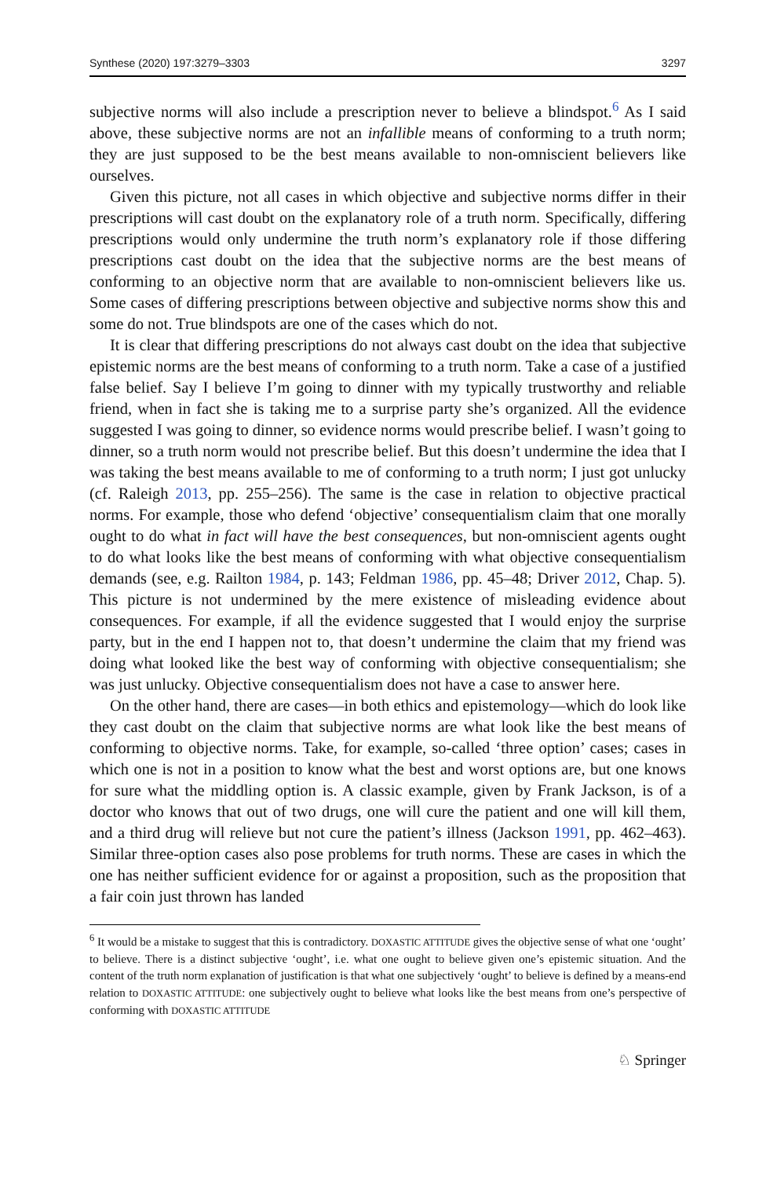Synthese (2020) 197:3279–3303 3297
subjective norms will also include a prescription never to believe a blindspot.<sup>6</sup> As I said above, these subjective norms are not an infallible means of conforming to a truth norm; they are just supposed to be the best means available to non-omniscient believers like ourselves.
Given this picture, not all cases in which objective and subjective norms differ in their prescriptions will cast doubt on the explanatory role of a truth norm. Specifically, differing prescriptions would only undermine the truth norm’s explanatory role if those differing prescriptions cast doubt on the idea that the subjective norms are the best means of conforming to an objective norm that are available to non-omniscient believers like us. Some cases of differing prescriptions between objective and subjective norms show this and some do not. True blindspots are one of the cases which do not.
It is clear that differing prescriptions do not always cast doubt on the idea that subjective epistemic norms are the best means of conforming to a truth norm. Take a case of a justified false belief. Say I believe I’m going to dinner with my typically trustworthy and reliable friend, when in fact she is taking me to a surprise party she’s organized. All the evidence suggested I was going to dinner, so evidence norms would prescribe belief. I wasn’t going to dinner, so a truth norm would not prescribe belief. But this doesn’t undermine the idea that I was taking the best means available to me of conforming to a truth norm; I just got unlucky (cf. Raleigh 2013, pp. 255–256). The same is the case in relation to objective practical norms. For example, those who defend ‘objective’ consequentialism claim that one morally ought to do what in fact will have the best consequences, but non-omniscient agents ought to do what looks like the best means of conforming with what objective consequentialism demands (see, e.g. Railton 1984, p. 143; Feldman 1986, pp. 45–48; Driver 2012, Chap. 5). This picture is not undermined by the mere existence of misleading evidence about consequences. For example, if all the evidence suggested that I would enjoy the surprise party, but in the end I happen not to, that doesn’t undermine the claim that my friend was doing what looked like the best way of conforming with objective consequentialism; she was just unlucky. Objective consequentialism does not have a case to answer here.
On the other hand, there are cases—in both ethics and epistemology—which do look like they cast doubt on the claim that subjective norms are what look like the best means of conforming to objective norms. Take, for example, so-called ‘three option’ cases; cases in which one is not in a position to know what the best and worst options are, but one knows for sure what the middling option is. A classic example, given by Frank Jackson, is of a doctor who knows that out of two drugs, one will cure the patient and one will kill them, and a third drug will relieve but not cure the patient’s illness (Jackson 1991, pp. 462–463). Similar three-option cases also pose problems for truth norms. These are cases in which the one has neither sufficient evidence for or against a proposition, such as the proposition that a fair coin just thrown has landed
<sup>6</sup> It would be a mistake to suggest that this is contradictory. DOXASTIC ATTITUDE gives the objective sense of what one ‘ought’ to believe. There is a distinct subjective ‘ought’, i.e. what one ought to believe given one’s epistemic situation. And the content of the truth norm explanation of justification is that what one subjectively ‘ought’ to believe is defined by a means-end relation to DOXASTIC ATTITUDE: one subjectively ought to believe what looks like the best means from one’s perspective of conforming with DOXASTIC ATTITUDE
♘ Springer